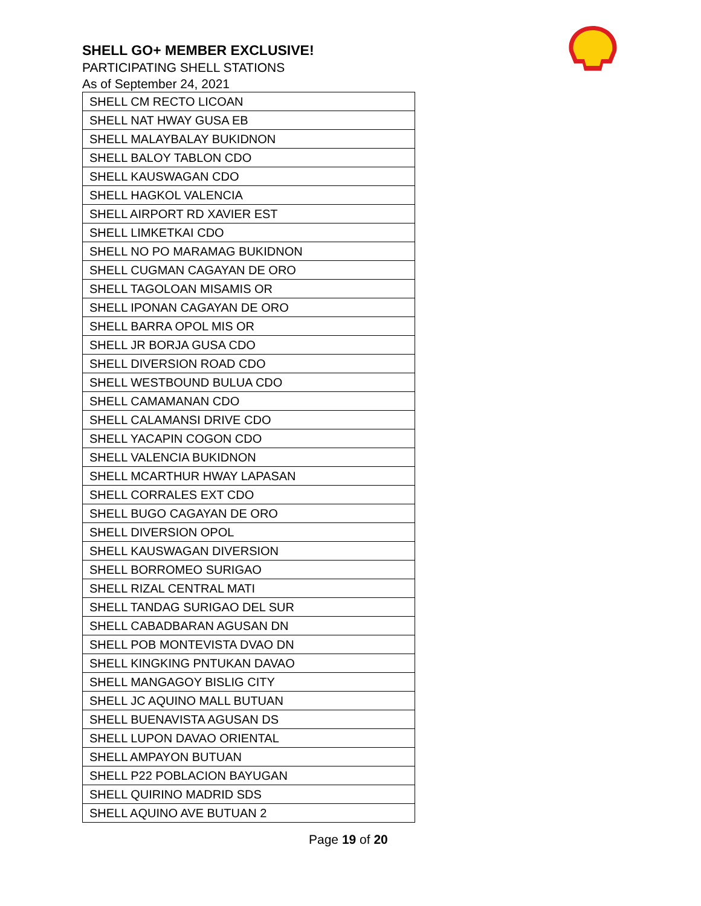SHELL GO+ MEMBER EXCLUSIVE!
PARTICIPATING SHELL STATIONS
As of September 24, 2021
| SHELL CM RECTO LICOAN |
| SHELL NAT HWAY GUSA EB |
| SHELL MALAYBALAY BUKIDNON |
| SHELL BALOY TABLON CDO |
| SHELL KAUSWAGAN CDO |
| SHELL HAGKOL VALENCIA |
| SHELL AIRPORT RD XAVIER EST |
| SHELL LIMKETKAI CDO |
| SHELL NO PO MARAMAG BUKIDNON |
| SHELL CUGMAN CAGAYAN DE ORO |
| SHELL TAGOLOAN MISAMIS OR |
| SHELL IPONAN CAGAYAN DE ORO |
| SHELL BARRA OPOL MIS OR |
| SHELL JR BORJA GUSA CDO |
| SHELL DIVERSION ROAD CDO |
| SHELL WESTBOUND BULUA CDO |
| SHELL CAMAMANAN CDO |
| SHELL CALAMANSI DRIVE CDO |
| SHELL YACAPIN COGON CDO |
| SHELL VALENCIA BUKIDNON |
| SHELL MCARTHUR HWAY LAPASAN |
| SHELL CORRALES EXT CDO |
| SHELL BUGO CAGAYAN DE ORO |
| SHELL DIVERSION OPOL |
| SHELL KAUSWAGAN DIVERSION |
| SHELL BORROMEO SURIGAO |
| SHELL RIZAL CENTRAL MATI |
| SHELL TANDAG SURIGAO DEL SUR |
| SHELL CABADBARAN AGUSAN DN |
| SHELL POB MONTEVISTA DVAO DN |
| SHELL KINGKING PNTUKAN DAVAO |
| SHELL MANGAGOY BISLIG CITY |
| SHELL JC AQUINO MALL BUTUAN |
| SHELL BUENAVISTA AGUSAN DS |
| SHELL LUPON DAVAO ORIENTAL |
| SHELL AMPAYON BUTUAN |
| SHELL P22 POBLACION BAYUGAN |
| SHELL QUIRINO MADRID SDS |
| SHELL AQUINO AVE BUTUAN 2 |
Page 19 of 20